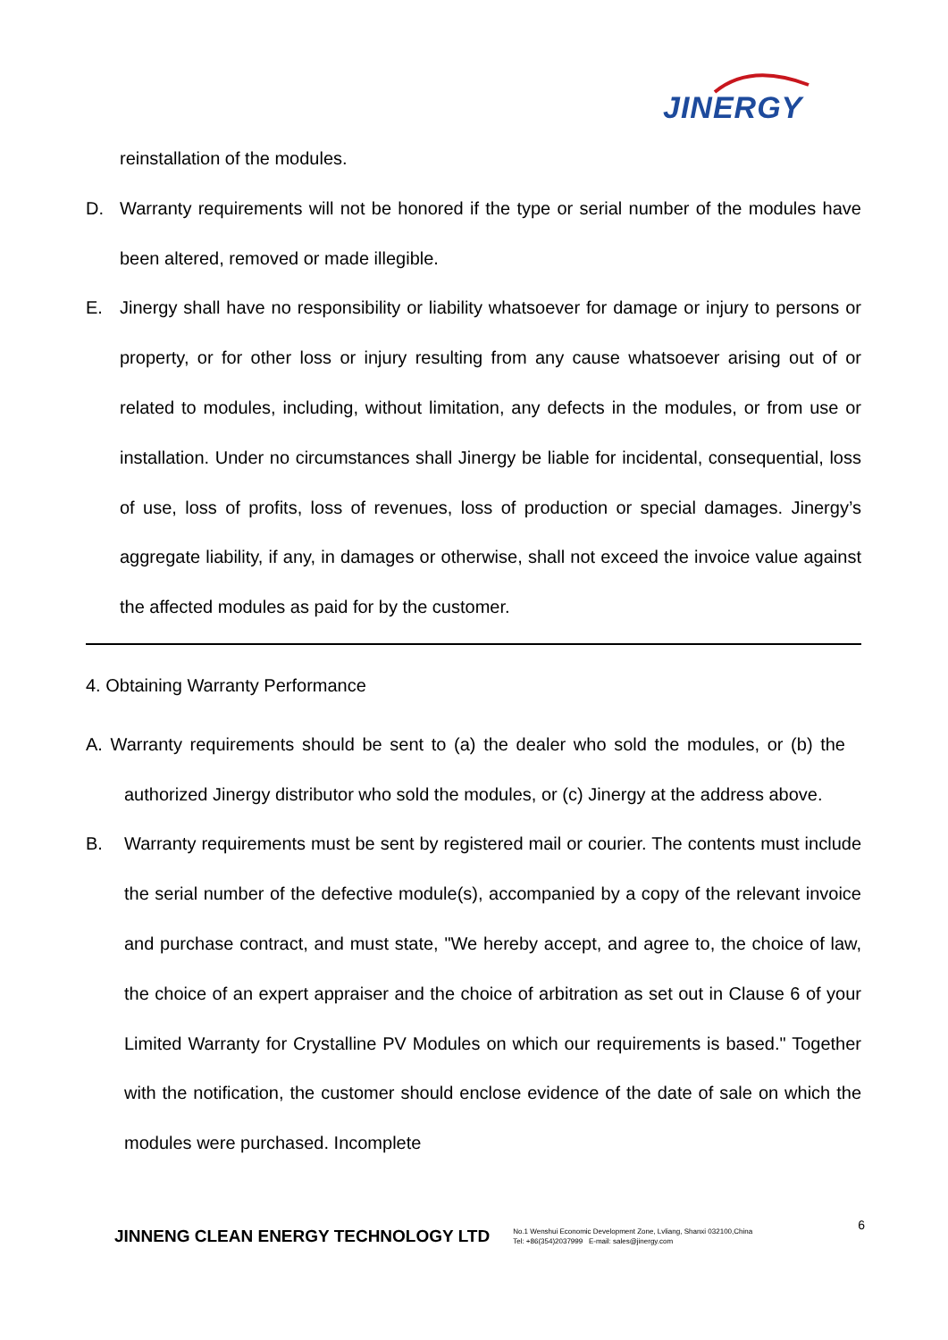JINERGY
reinstallation of the modules.
D. Warranty requirements will not be honored if the type or serial number of the modules have been altered, removed or made illegible.
E. Jinergy shall have no responsibility or liability whatsoever for damage or injury to persons or property, or for other loss or injury resulting from any cause whatsoever arising out of or related to modules, including, without limitation, any defects in the modules, or from use or installation. Under no circumstances shall Jinergy be liable for incidental, consequential, loss of use, loss of profits, loss of revenues, loss of production or special damages. Jinergy’s aggregate liability, if any, in damages or otherwise, shall not exceed the invoice value against the affected modules as paid for by the customer.
4. Obtaining Warranty Performance
A. Warranty requirements should be sent to (a) the dealer who sold the modules, or (b) the authorized Jinergy distributor who sold the modules, or (c) Jinergy at the address above.
B. Warranty requirements must be sent by registered mail or courier. The contents must include the serial number of the defective module(s), accompanied by a copy of the relevant invoice and purchase contract, and must state, "We hereby accept, and agree to, the choice of law, the choice of an expert appraiser and the choice of arbitration as set out in Clause 6 of your Limited Warranty for Crystalline PV Modules on which our requirements is based." Together with the notification, the customer should enclose evidence of the date of sale on which the modules were purchased. Incomplete
JINNENG CLEAN ENERGY TECHNOLOGY LTD
No.1 Wenshui Economic Development Zone, Lvliang, Shanxi 032100,China
Tel: +86(354)2037999 E-mail: sales@jinergy.com
6